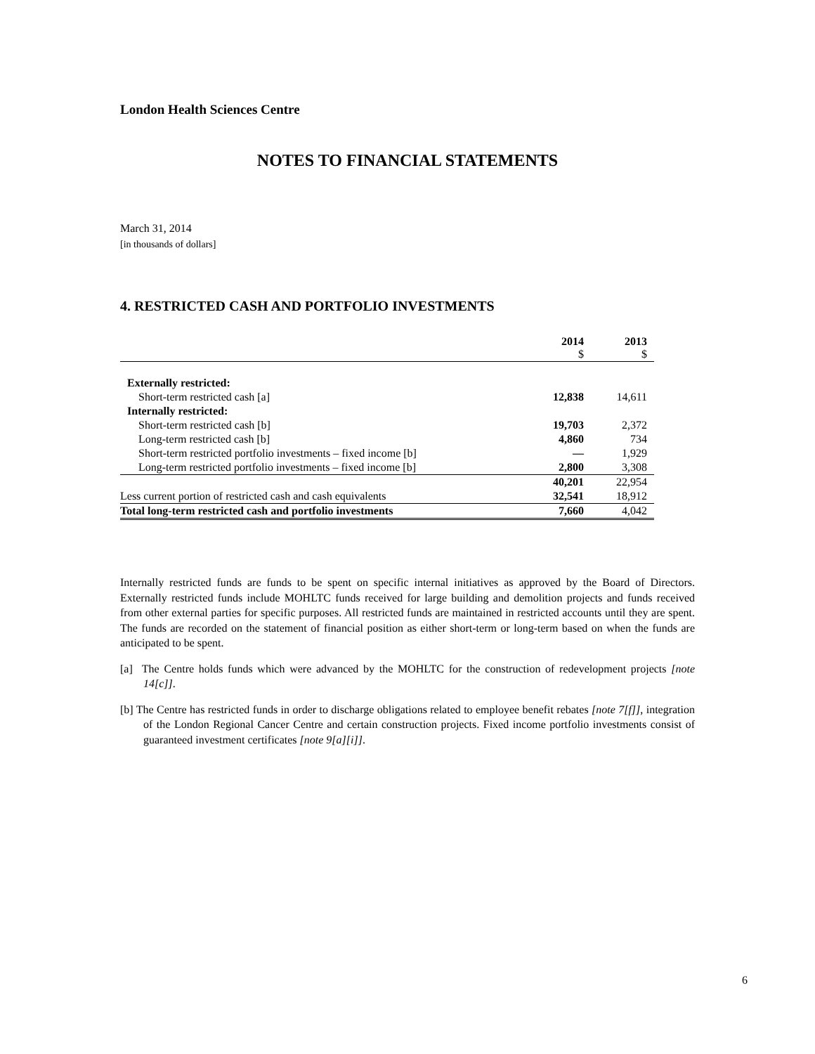London Health Sciences Centre
NOTES TO FINANCIAL STATEMENTS
March 31, 2014
[in thousands of dollars]
4. RESTRICTED CASH AND PORTFOLIO INVESTMENTS
| | 2014 $ | 2013 $ |
| --- | --- | --- |
| Externally restricted: | | |
| Short-term restricted cash [a] | 12,838 | 14,611 |
| Internally restricted: | | |
| Short-term restricted cash [b] | 19,703 | 2,372 |
| Long-term restricted cash [b] | 4,860 | 734 |
| Short-term restricted portfolio investments – fixed income [b] | — | 1,929 |
| Long-term restricted portfolio investments – fixed income [b] | 2,800 | 3,308 |
| | 40,201 | 22,954 |
| Less current portion of restricted cash and cash equivalents | 32,541 | 18,912 |
| Total long-term restricted cash and portfolio investments | 7,660 | 4,042 |
Internally restricted funds are funds to be spent on specific internal initiatives as approved by the Board of Directors. Externally restricted funds include MOHLTC funds received for large building and demolition projects and funds received from other external parties for specific purposes. All restricted funds are maintained in restricted accounts until they are spent. The funds are recorded on the statement of financial position as either short-term or long-term based on when the funds are anticipated to be spent.
[a] The Centre holds funds which were advanced by the MOHLTC for the construction of redevelopment projects [note 14[c]].
[b] The Centre has restricted funds in order to discharge obligations related to employee benefit rebates [note 7[f]], integration of the London Regional Cancer Centre and certain construction projects. Fixed income portfolio investments consist of guaranteed investment certificates [note 9[a][i]].
6